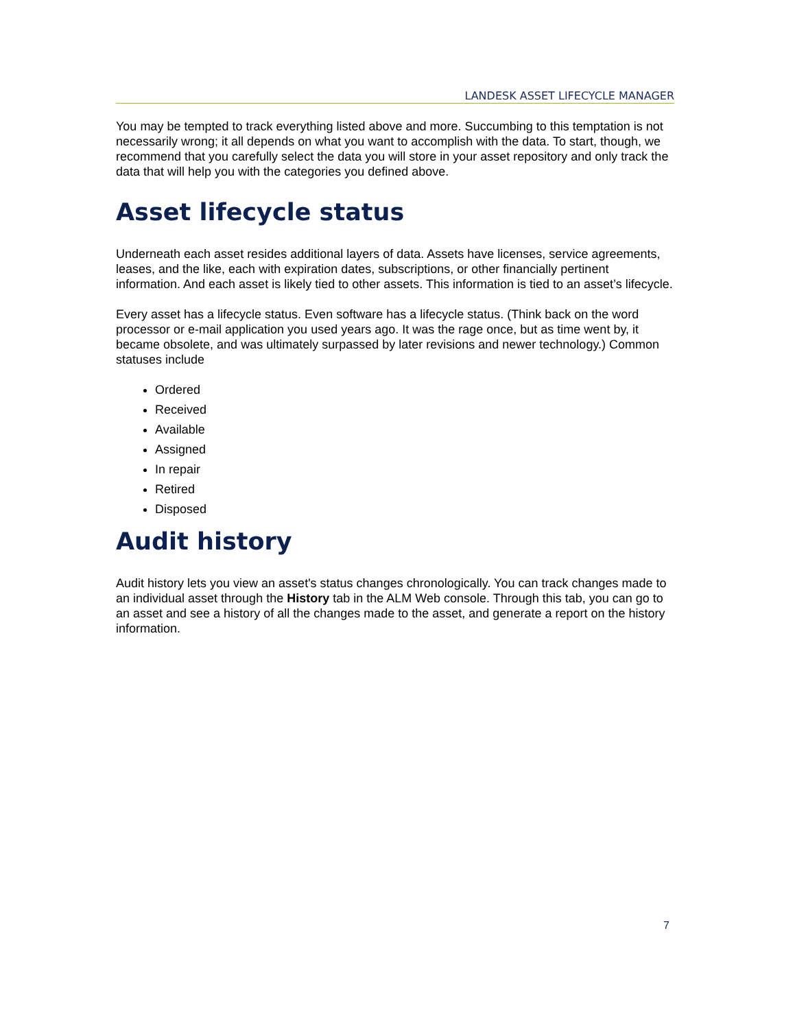LANDESK ASSET LIFECYCLE MANAGER
You may be tempted to track everything listed above and more. Succumbing to this temptation is not necessarily wrong; it all depends on what you want to accomplish with the data. To start, though, we recommend that you carefully select the data you will store in your asset repository and only track the data that will help you with the categories you defined above.
Asset lifecycle status
Underneath each asset resides additional layers of data. Assets have licenses, service agreements, leases, and the like, each with expiration dates, subscriptions, or other financially pertinent information. And each asset is likely tied to other assets. This information is tied to an asset’s lifecycle.
Every asset has a lifecycle status. Even software has a lifecycle status. (Think back on the word processor or e-mail application you used years ago. It was the rage once, but as time went by, it became obsolete, and was ultimately surpassed by later revisions and newer technology.) Common statuses include
Ordered
Received
Available
Assigned
In repair
Retired
Disposed
Audit history
Audit history lets you view an asset's status changes chronologically. You can track changes made to an individual asset through the History tab in the ALM Web console. Through this tab, you can go to an asset and see a history of all the changes made to the asset, and generate a report on the history information.
7